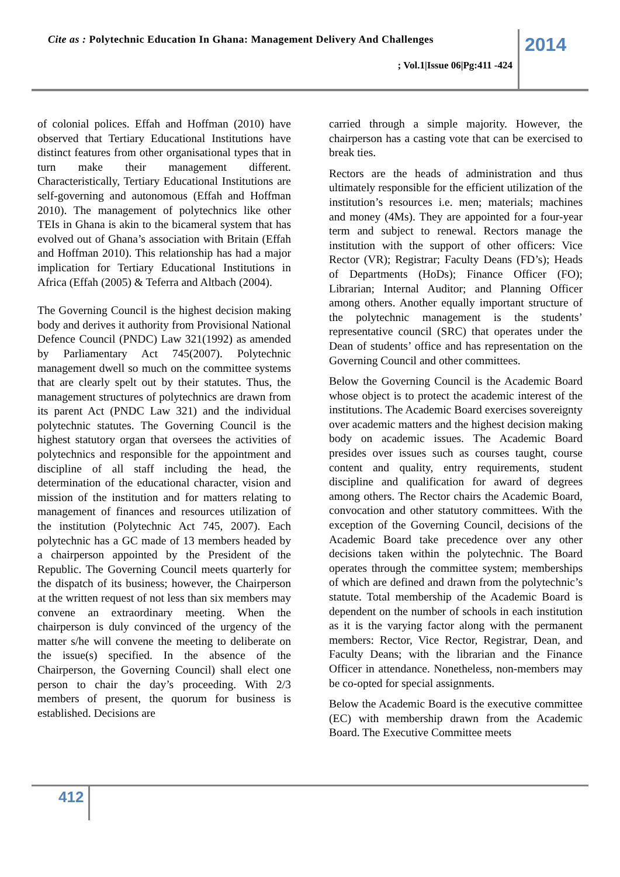Cite as : Polytechnic Education In Ghana: Management Delivery And Challenges
2014
; Vol.1|Issue 06|Pg:411 -424
of colonial polices. Effah and Hoffman (2010) have observed that Tertiary Educational Institutions have distinct features from other organisational types that in turn make their management different. Characteristically, Tertiary Educational Institutions are self-governing and autonomous (Effah and Hoffman 2010). The management of polytechnics like other TEIs in Ghana is akin to the bicameral system that has evolved out of Ghana’s association with Britain (Effah and Hoffman 2010). This relationship has had a major implication for Tertiary Educational Institutions in Africa (Effah (2005) & Teferra and Altbach (2004).
The Governing Council is the highest decision making body and derives it authority from Provisional National Defence Council (PNDC) Law 321(1992) as amended by Parliamentary Act 745(2007). Polytechnic management dwell so much on the committee systems that are clearly spelt out by their statutes. Thus, the management structures of polytechnics are drawn from its parent Act (PNDC Law 321) and the individual polytechnic statutes. The Governing Council is the highest statutory organ that oversees the activities of polytechnics and responsible for the appointment and discipline of all staff including the head, the determination of the educational character, vision and mission of the institution and for matters relating to management of finances and resources utilization of the institution (Polytechnic Act 745, 2007). Each polytechnic has a GC made of 13 members headed by a chairperson appointed by the President of the Republic. The Governing Council meets quarterly for the dispatch of its business; however, the Chairperson at the written request of not less than six members may convene an extraordinary meeting. When the chairperson is duly convinced of the urgency of the matter s/he will convene the meeting to deliberate on the issue(s) specified. In the absence of the Chairperson, the Governing Council) shall elect one person to chair the day’s proceeding. With 2/3 members of present, the quorum for business is established. Decisions are
carried through a simple majority. However, the chairperson has a casting vote that can be exercised to break ties.
Rectors are the heads of administration and thus ultimately responsible for the efficient utilization of the institution’s resources i.e. men; materials; machines and money (4Ms). They are appointed for a four-year term and subject to renewal. Rectors manage the institution with the support of other officers: Vice Rector (VR); Registrar; Faculty Deans (FD’s); Heads of Departments (HoDs); Finance Officer (FO); Librarian; Internal Auditor; and Planning Officer among others. Another equally important structure of the polytechnic management is the students’ representative council (SRC) that operates under the Dean of students’ office and has representation on the Governing Council and other committees.
Below the Governing Council is the Academic Board whose object is to protect the academic interest of the institutions. The Academic Board exercises sovereignty over academic matters and the highest decision making body on academic issues. The Academic Board presides over issues such as courses taught, course content and quality, entry requirements, student discipline and qualification for award of degrees among others. The Rector chairs the Academic Board, convocation and other statutory committees. With the exception of the Governing Council, decisions of the Academic Board take precedence over any other decisions taken within the polytechnic. The Board operates through the committee system; memberships of which are defined and drawn from the polytechnic’s statute. Total membership of the Academic Board is dependent on the number of schools in each institution as it is the varying factor along with the permanent members: Rector, Vice Rector, Registrar, Dean, and Faculty Deans; with the librarian and the Finance Officer in attendance. Nonetheless, non-members may be co-opted for special assignments.
Below the Academic Board is the executive committee (EC) with membership drawn from the Academic Board. The Executive Committee meets
412